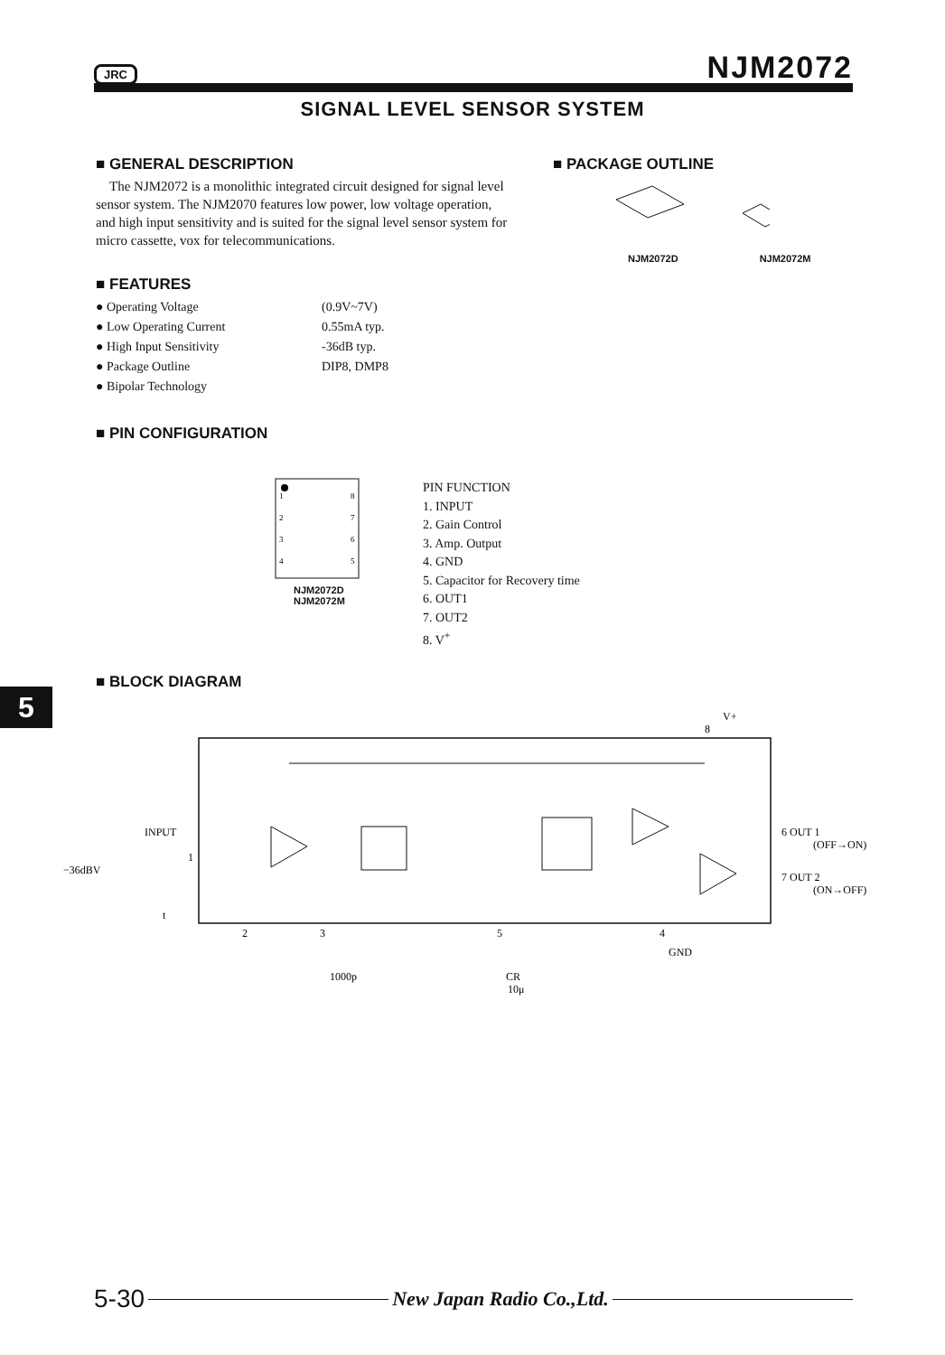JRC NJM2072
SIGNAL LEVEL SENSOR SYSTEM
■ GENERAL DESCRIPTION
The NJM2072 is a monolithic integrated circuit designed for signal level sensor system. The NJM2070 features low power, low voltage operation, and high input sensitivity and is suited for the signal level sensor system for micro cassette, vox for telecommunications.
■ PACKAGE OUTLINE
NJM2072D NJM2072M
■ FEATURES
| ● Operating Voltage | (0.9V~7V) |
| ● Low Operating Current | 0.55mA typ. |
| ● High Input Sensitivity | -36dB typ. |
| ● Package Outline | DIP8, DMP8 |
| ● Bipolar Technology | |
■ PIN CONFIGURATION
1
2
3
4
8
7
6
5
NJM2072D
NJM2072M
PIN FUNCTION
1. INPUT
2. Gain Control
3. Amp. Output
4. GND
5. Capacitor for Recovery time
6. OUT1
7. OUT2
8. V<sup>+</sup>
5
■ BLOCK DIAGRAM
V+
8
INPUT
−36dBV
1
2
3
5
4
6 OUT 1
(OFF→ON)
7 OUT 2
(ON→OFF)
GND
1000p
CR
10μ
t
5-30 New Japan Radio Co.,Ltd.